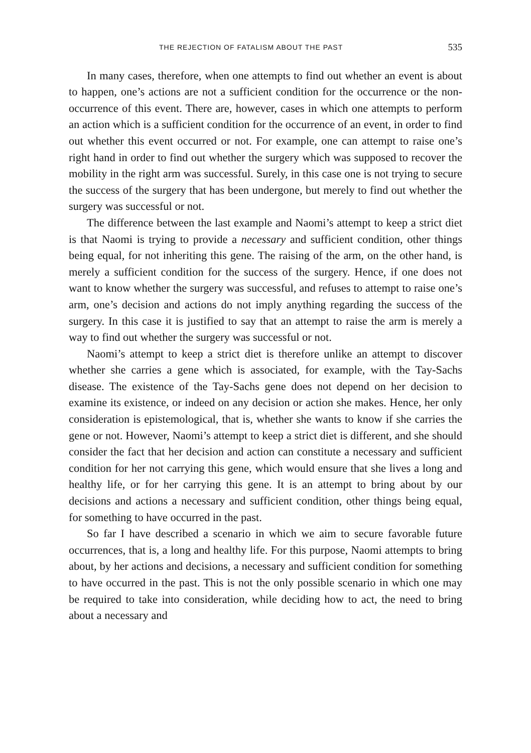THE REJECTION OF FATALISM ABOUT THE PAST 535
In many cases, therefore, when one attempts to find out whether an event is about to happen, one’s actions are not a sufficient condition for the occurrence or the non-occurrence of this event. There are, however, cases in which one attempts to perform an action which is a sufficient condition for the occurrence of an event, in order to find out whether this event occurred or not. For example, one can attempt to raise one’s right hand in order to find out whether the surgery which was supposed to recover the mobility in the right arm was successful. Surely, in this case one is not trying to secure the success of the surgery that has been undergone, but merely to find out whether the surgery was successful or not.
The difference between the last example and Naomi’s attempt to keep a strict diet is that Naomi is trying to provide a necessary and sufficient condition, other things being equal, for not inheriting this gene. The raising of the arm, on the other hand, is merely a sufficient condition for the success of the surgery. Hence, if one does not want to know whether the surgery was successful, and refuses to attempt to raise one’s arm, one’s decision and actions do not imply anything regarding the success of the surgery. In this case it is justified to say that an attempt to raise the arm is merely a way to find out whether the surgery was successful or not.
Naomi’s attempt to keep a strict diet is therefore unlike an attempt to discover whether she carries a gene which is associated, for example, with the Tay-Sachs disease. The existence of the Tay-Sachs gene does not depend on her decision to examine its existence, or indeed on any decision or action she makes. Hence, her only consideration is epistemological, that is, whether she wants to know if she carries the gene or not. However, Naomi’s attempt to keep a strict diet is different, and she should consider the fact that her decision and action can constitute a necessary and sufficient condition for her not carrying this gene, which would ensure that she lives a long and healthy life, or for her carrying this gene. It is an attempt to bring about by our decisions and actions a necessary and sufficient condition, other things being equal, for something to have occurred in the past.
So far I have described a scenario in which we aim to secure favorable future occurrences, that is, a long and healthy life. For this purpose, Naomi attempts to bring about, by her actions and decisions, a necessary and sufficient condition for something to have occurred in the past. This is not the only possible scenario in which one may be required to take into consideration, while deciding how to act, the need to bring about a necessary and